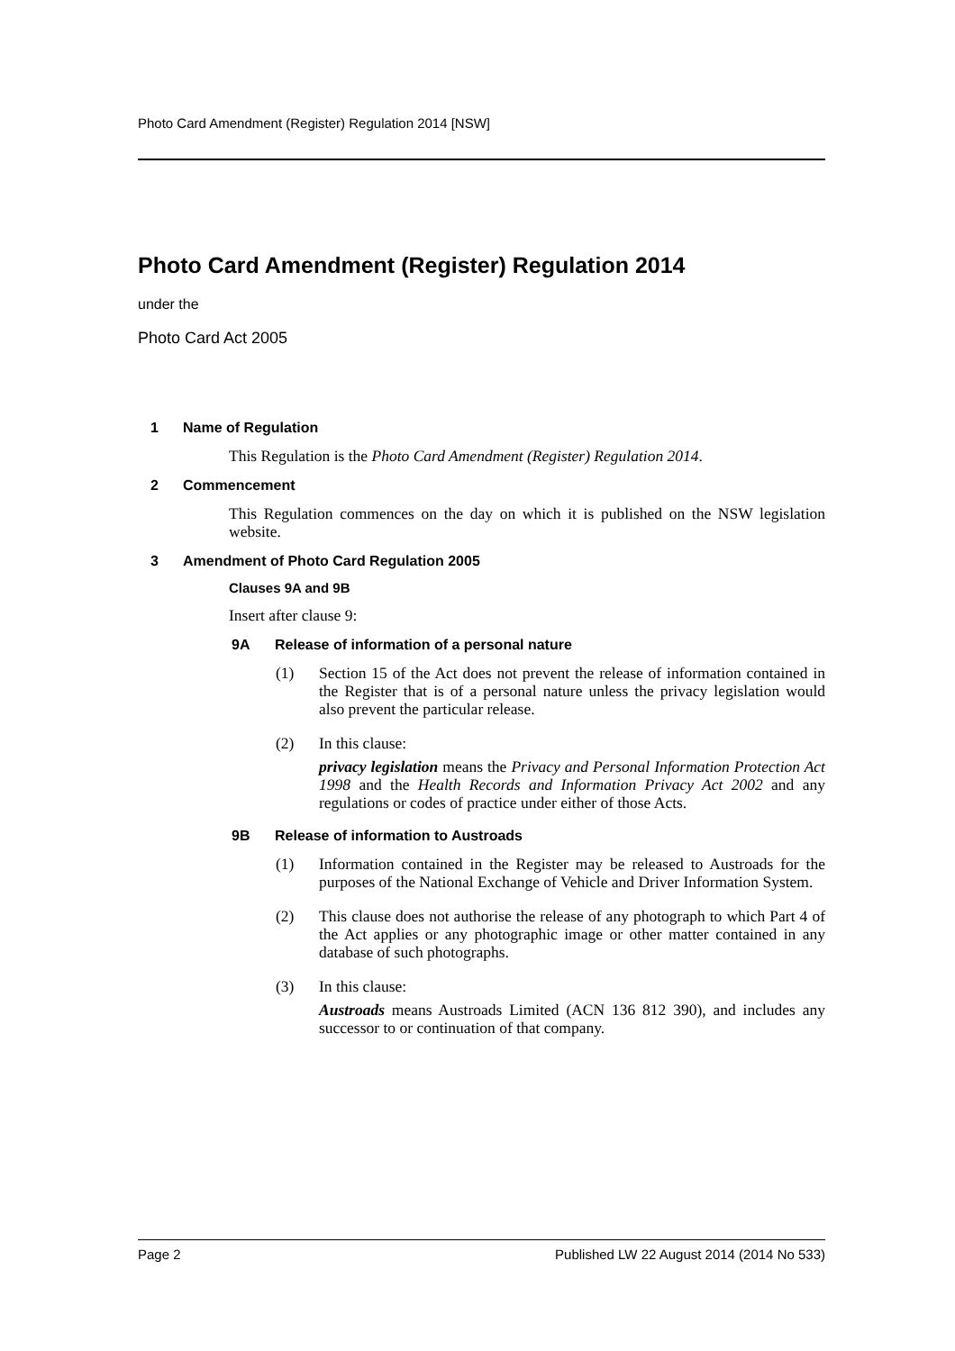Photo Card Amendment (Register) Regulation 2014 [NSW]
Photo Card Amendment (Register) Regulation 2014
under the
Photo Card Act 2005
1 Name of Regulation
This Regulation is the Photo Card Amendment (Register) Regulation 2014.
2 Commencement
This Regulation commences on the day on which it is published on the NSW legislation website.
3 Amendment of Photo Card Regulation 2005
Clauses 9A and 9B
Insert after clause 9:
9A Release of information of a personal nature
(1)
Section 15 of the Act does not prevent the release of information contained in the Register that is of a personal nature unless the privacy legislation would also prevent the particular release.
(2)
In this clause:
privacy legislation means the Privacy and Personal Information Protection Act 1998 and the Health Records and Information Privacy Act 2002 and any regulations or codes of practice under either of those Acts.
9B Release of information to Austroads
(1)
Information contained in the Register may be released to Austroads for the purposes of the National Exchange of Vehicle and Driver Information System.
(2)
This clause does not authorise the release of any photograph to which Part 4 of the Act applies or any photographic image or other matter contained in any database of such photographs.
(3)
In this clause:
Austroads means Austroads Limited (ACN 136 812 390), and includes any successor to or continuation of that company.
Page 2 Published LW 22 August 2014 (2014 No 533)